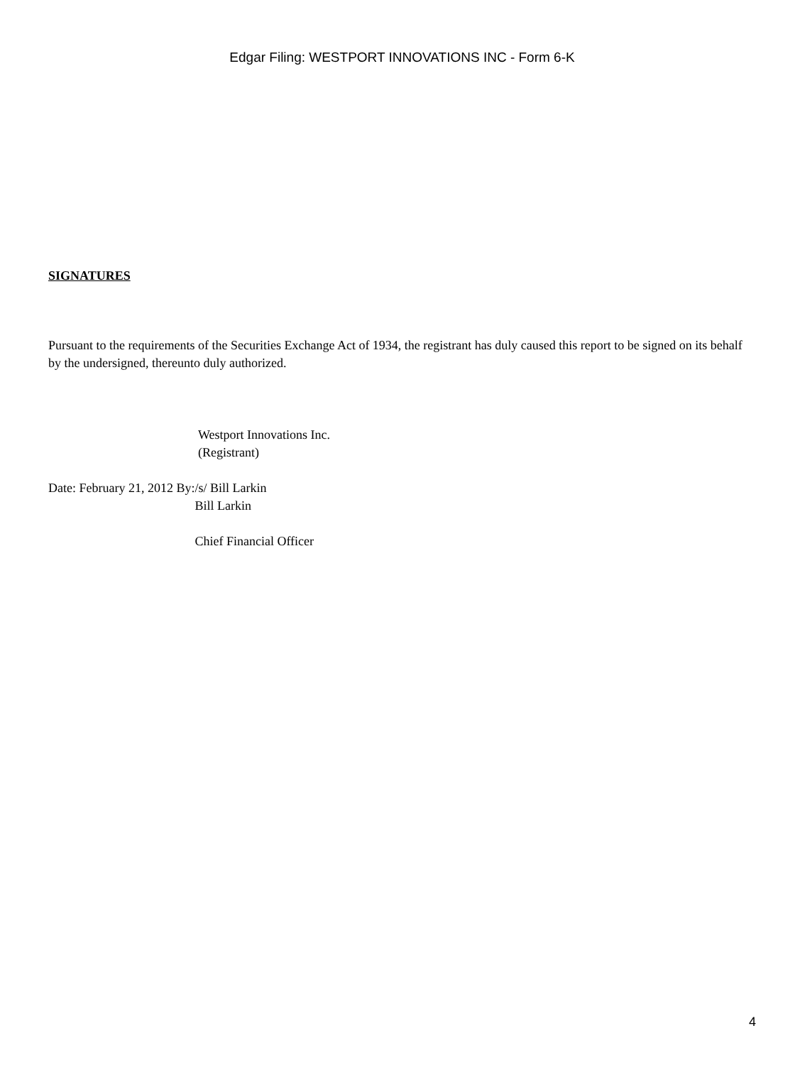Edgar Filing: WESTPORT INNOVATIONS INC - Form 6-K
SIGNATURES
Pursuant to the requirements of the Securities Exchange Act of 1934, the registrant has duly caused this report to be signed on its behalf by the undersigned, thereunto duly authorized.
Westport Innovations Inc.
(Registrant)
| Date: February 21, 2012 | By: | /s/ Bill Larkin |
| | | Bill Larkin |
| | | Chief Financial Officer |
4